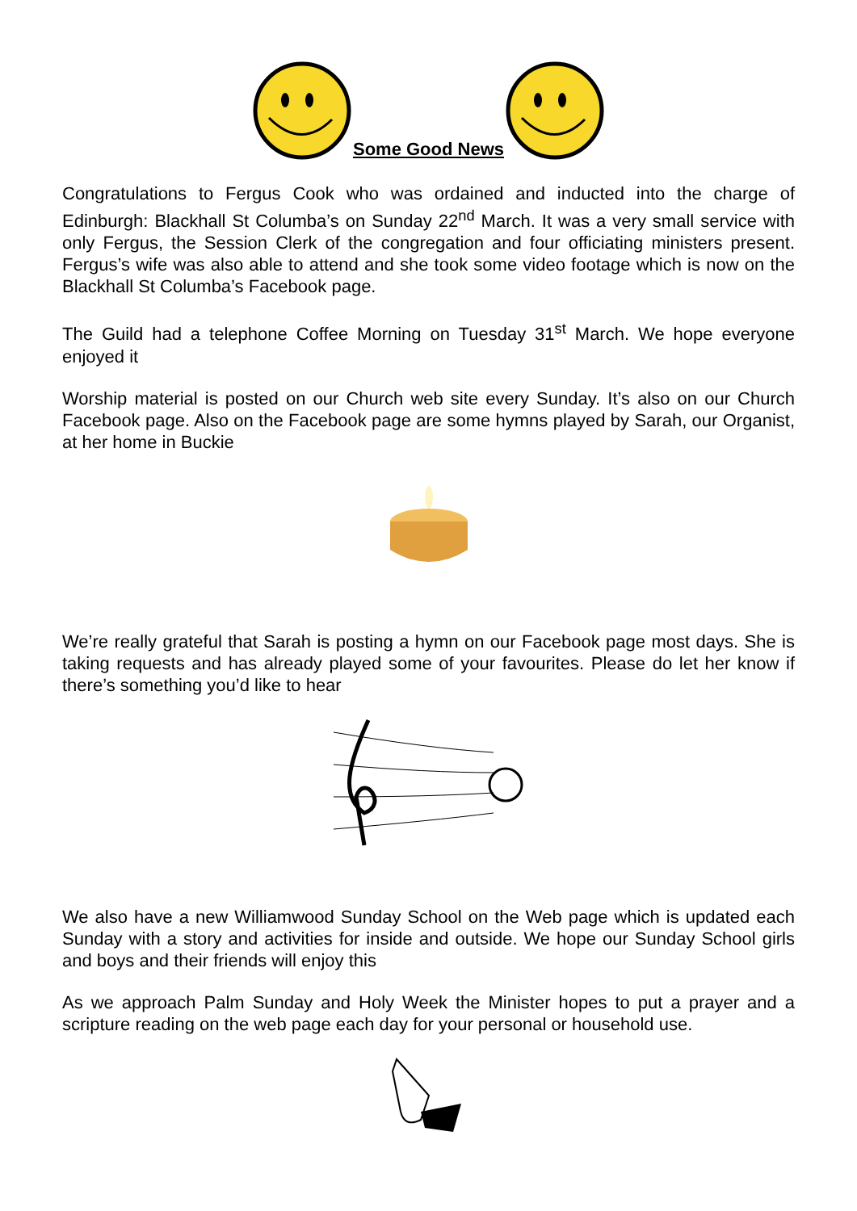Some Good News
Congratulations to Fergus Cook who was ordained and inducted into the charge of Edinburgh: Blackhall St Columba’s on Sunday 22<sup>nd</sup> March. It was a very small service with only Fergus, the Session Clerk of the congregation and four officiating ministers present. Fergus’s wife was also able to attend and she took some video footage which is now on the Blackhall St Columba’s Facebook page.
The Guild had a telephone Coffee Morning on Tuesday 31<sup>st</sup> March. We hope everyone enjoyed it
Worship material is posted on our Church web site every Sunday. It’s also on our Church Facebook page. Also on the Facebook page are some hymns played by Sarah, our Organist, at her home in Buckie
We’re really grateful that Sarah is posting a hymn on our Facebook page most days. She is taking requests and has already played some of your favourites. Please do let her know if there’s something you’d like to hear
We also have a new Williamwood Sunday School on the Web page which is updated each Sunday with a story and activities for inside and outside. We hope our Sunday School girls and boys and their friends will enjoy this
As we approach Palm Sunday and Holy Week the Minister hopes to put a prayer and a scripture reading on the web page each day for your personal or household use.